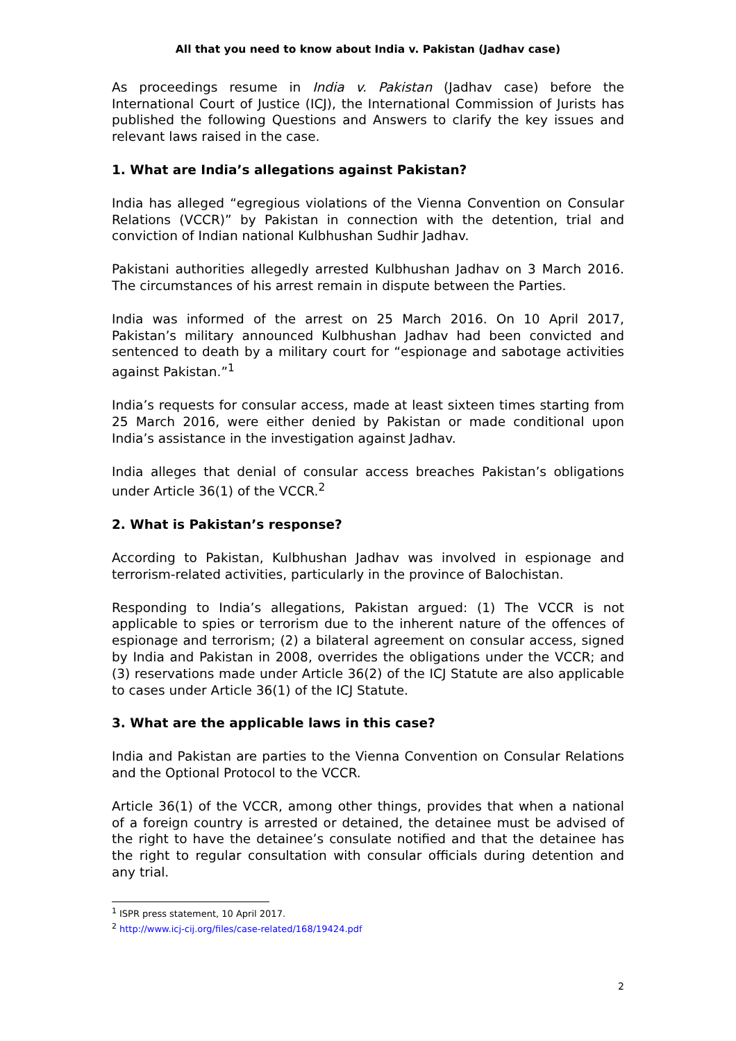All that you need to know about India v. Pakistan (Jadhav case)
As proceedings resume in India v. Pakistan (Jadhav case) before the International Court of Justice (ICJ), the International Commission of Jurists has published the following Questions and Answers to clarify the key issues and relevant laws raised in the case.
1. What are India’s allegations against Pakistan?
India has alleged “egregious violations of the Vienna Convention on Consular Relations (VCCR)” by Pakistan in connection with the detention, trial and conviction of Indian national Kulbhushan Sudhir Jadhav.
Pakistani authorities allegedly arrested Kulbhushan Jadhav on 3 March 2016. The circumstances of his arrest remain in dispute between the Parties.
India was informed of the arrest on 25 March 2016. On 10 April 2017, Pakistan’s military announced Kulbhushan Jadhav had been convicted and sentenced to death by a military court for “espionage and sabotage activities against Pakistan.”<sup>1</sup>
India’s requests for consular access, made at least sixteen times starting from 25 March 2016, were either denied by Pakistan or made conditional upon India’s assistance in the investigation against Jadhav.
India alleges that denial of consular access breaches Pakistan’s obligations under Article 36(1) of the VCCR.<sup>2</sup>
2. What is Pakistan’s response?
According to Pakistan, Kulbhushan Jadhav was involved in espionage and terrorism-related activities, particularly in the province of Balochistan.
Responding to India’s allegations, Pakistan argued: (1) The VCCR is not applicable to spies or terrorism due to the inherent nature of the offences of espionage and terrorism; (2) a bilateral agreement on consular access, signed by India and Pakistan in 2008, overrides the obligations under the VCCR; and (3) reservations made under Article 36(2) of the ICJ Statute are also applicable to cases under Article 36(1) of the ICJ Statute.
3. What are the applicable laws in this case?
India and Pakistan are parties to the Vienna Convention on Consular Relations and the Optional Protocol to the VCCR.
Article 36(1) of the VCCR, among other things, provides that when a national of a foreign country is arrested or detained, the detainee must be advised of the right to have the detainee’s consulate notified and that the detainee has the right to regular consultation with consular officials during detention and any trial.
<sup>1</sup> ISPR press statement, 10 April 2017.
<sup>2</sup> http://www.icj-cij.org/files/case-related/168/19424.pdf
2